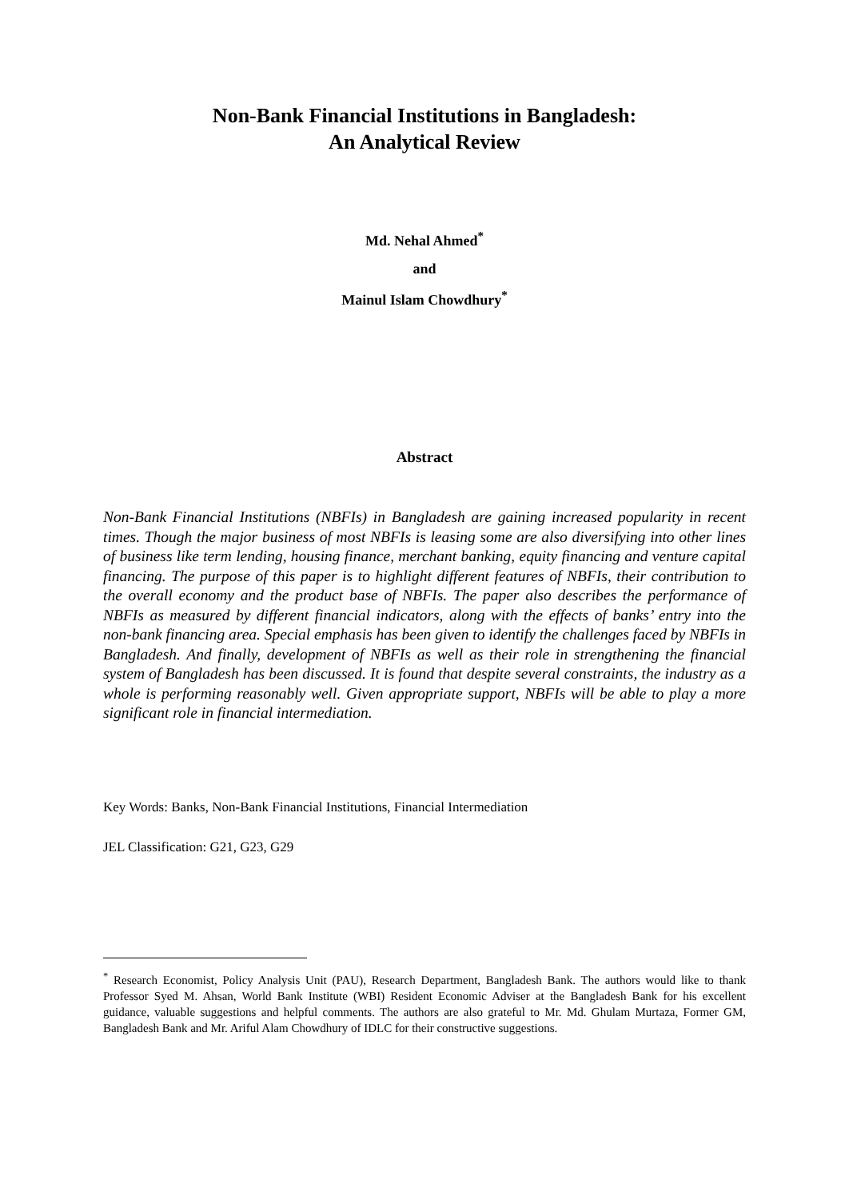Non-Bank Financial Institutions in Bangladesh:
An Analytical Review
Md. Nehal Ahmed<sup>*</sup>
and
Mainul Islam Chowdhury<sup>*</sup>
Abstract
Non-Bank Financial Institutions (NBFIs) in Bangladesh are gaining increased popularity in recent times. Though the major business of most NBFIs is leasing some are also diversifying into other lines of business like term lending, housing finance, merchant banking, equity financing and venture capital financing. The purpose of this paper is to highlight different features of NBFIs, their contribution to the overall economy and the product base of NBFIs. The paper also describes the performance of NBFIs as measured by different financial indicators, along with the effects of banks’ entry into the non-bank financing area. Special emphasis has been given to identify the challenges faced by NBFIs in Bangladesh. And finally, development of NBFIs as well as their role in strengthening the financial system of Bangladesh has been discussed. It is found that despite several constraints, the industry as a whole is performing reasonably well. Given appropriate support, NBFIs will be able to play a more significant role in financial intermediation.
Key Words: Banks, Non-Bank Financial Institutions, Financial Intermediation
JEL Classification: G21, G23, G29
<sup>*</sup> Research Economist, Policy Analysis Unit (PAU), Research Department, Bangladesh Bank. The authors would like to thank Professor Syed M. Ahsan, World Bank Institute (WBI) Resident Economic Adviser at the Bangladesh Bank for his excellent guidance, valuable suggestions and helpful comments. The authors are also grateful to Mr. Md. Ghulam Murtaza, Former GM, Bangladesh Bank and Mr. Ariful Alam Chowdhury of IDLC for their constructive suggestions.